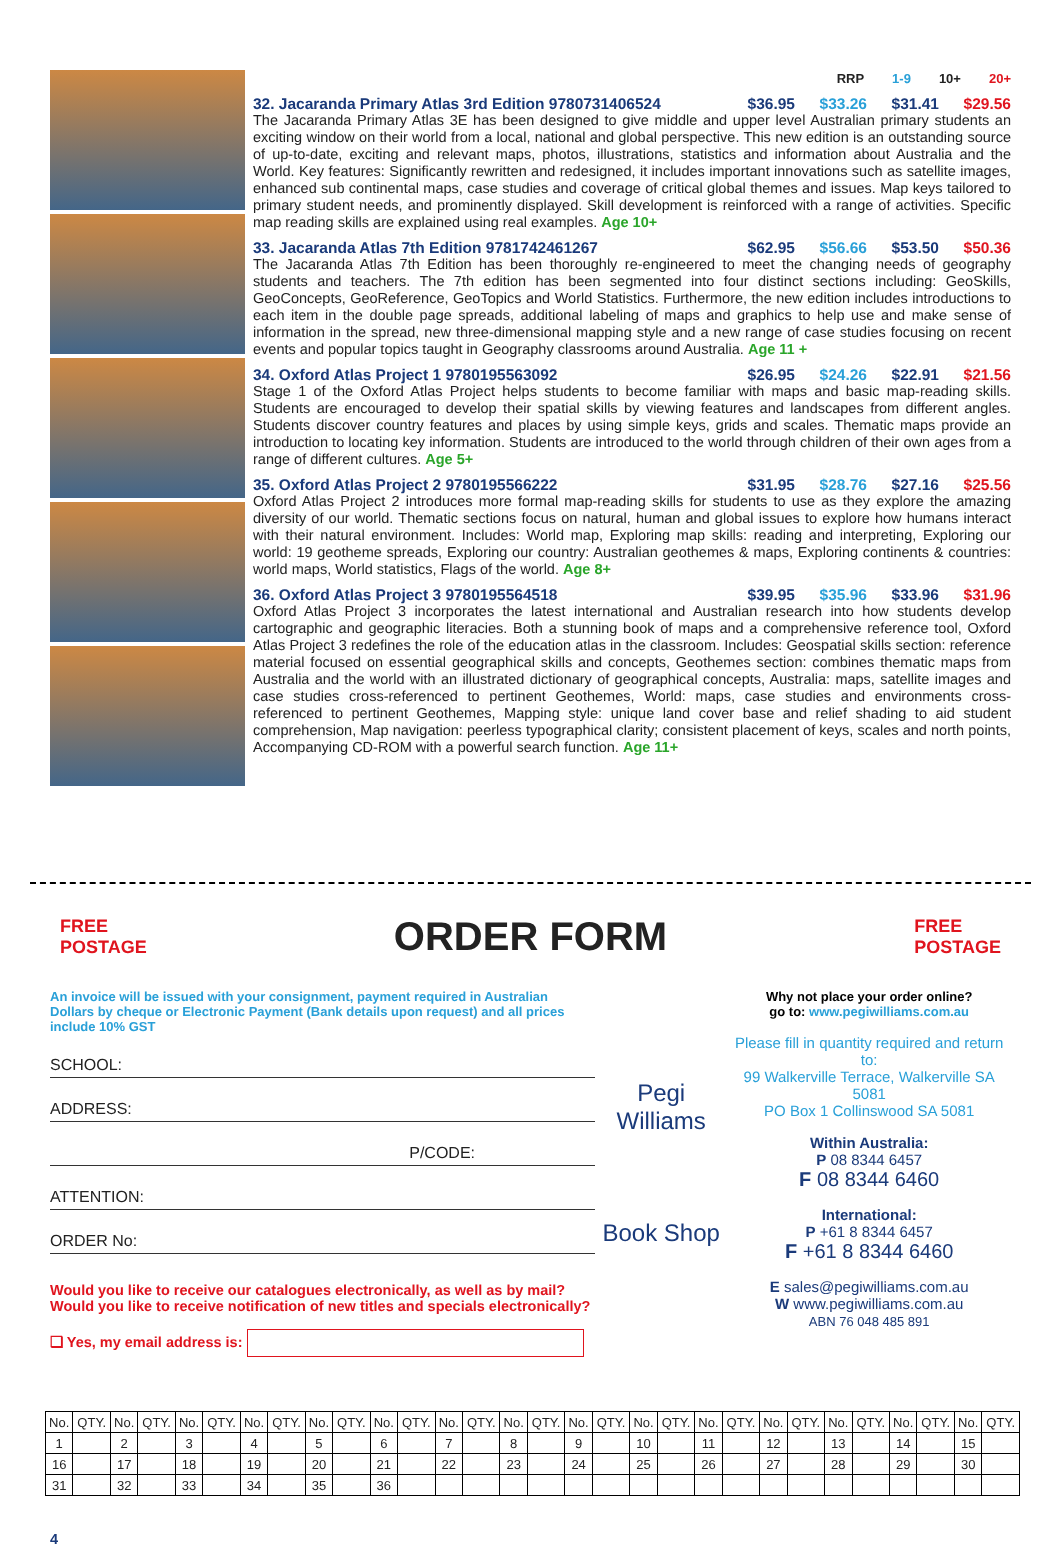RRP 1-9 10+ 20+
32. Jacaranda Primary Atlas 3rd Edition 9780731406524 $36.95 $33.26 $31.41 $29.56
The Jacaranda Primary Atlas 3E has been designed to give middle and upper level Australian primary students an exciting window on their world from a local, national and global perspective. This new edition is an outstanding source of up-to-date, exciting and relevant maps, photos, illustrations, statistics and information about Australia and the World. Key features: Significantly rewritten and redesigned, it includes important innovations such as satellite images, enhanced sub continental maps, case studies and coverage of critical global themes and issues. Map keys tailored to primary student needs, and prominently displayed. Skill development is reinforced with a range of activities. Specific map reading skills are explained using real examples. Age 10+
33. Jacaranda Atlas 7th Edition 9781742461267 $62.95 $56.66 $53.50 $50.36
The Jacaranda Atlas 7th Edition has been thoroughly re-engineered to meet the changing needs of geography students and teachers. The 7th edition has been segmented into four distinct sections including: GeoSkills, GeoConcepts, GeoReference, GeoTopics and World Statistics. Furthermore, the new edition includes introductions to each item in the double page spreads, additional labeling of maps and graphics to help use and make sense of information in the spread, new three-dimensional mapping style and a new range of case studies focusing on recent events and popular topics taught in Geography classrooms around Australia. Age 11 +
34. Oxford Atlas Project 1 9780195563092 $26.95 $24.26 $22.91 $21.56
Stage 1 of the Oxford Atlas Project helps students to become familiar with maps and basic map-reading skills. Students are encouraged to develop their spatial skills by viewing features and landscapes from different angles. Students discover country features and places by using simple keys, grids and scales. Thematic maps provide an introduction to locating key information. Students are introduced to the world through children of their own ages from a range of different cultures. Age 5+
35. Oxford Atlas Project 2 9780195566222 $31.95 $28.76 $27.16 $25.56
Oxford Atlas Project 2 introduces more formal map-reading skills for students to use as they explore the amazing diversity of our world. Thematic sections focus on natural, human and global issues to explore how humans interact with their natural environment. Includes: World map, Exploring map skills: reading and interpreting, Exploring our world: 19 geotheme spreads, Exploring our country: Australian geothemes & maps, Exploring continents & countries: world maps, World statistics, Flags of the world. Age 8+
36. Oxford Atlas Project 3 9780195564518 $39.95 $35.96 $33.96 $31.96
Oxford Atlas Project 3 incorporates the latest international and Australian research into how students develop cartographic and geographic literacies. Both a stunning book of maps and a comprehensive reference tool, Oxford Atlas Project 3 redefines the role of the education atlas in the classroom. Includes: Geospatial skills section: reference material focused on essential geographical skills and concepts, Geothemes section: combines thematic maps from Australia and the world with an illustrated dictionary of geographical concepts, Australia: maps, satellite images and case studies cross-referenced to pertinent Geothemes, World: maps, case studies and environments cross-referenced to pertinent Geothemes, Mapping style: unique land cover base and relief shading to aid student comprehension, Map navigation: peerless typographical clarity; consistent placement of keys, scales and north points, Accompanying CD-ROM with a powerful search function. Age 11+
FREE
POSTAGE
ORDER FORM
FREE
POSTAGE
An invoice will be issued with your consignment, payment required in Australian Dollars by cheque or Electronic Payment (Bank details upon request) and all prices include 10% GST
SCHOOL:
ADDRESS:
P/CODE:
ATTENTION:
ORDER No:
Would you like to receive our catalogues electronically, as well as by mail?
Would you like to receive notification of new titles and specials electronically?
❏ Yes, my email address is:
Pegi Williams
Book Shop
Why not place your order online?
go to: www.pegiwilliams.com.au
Please fill in quantity required and return to:
99 Walkerville Terrace, Walkerville SA 5081
PO Box 1 Collinswood SA 5081
Within Australia:
P 08 8344 6457
F 08 8344 6460
International:
P +61 8 8344 6457
F +61 8 8344 6460
E sales@pegiwilliams.com.au
W www.pegiwilliams.com.au
ABN 76 048 485 891
| No. | QTY. | No. | QTY. | No. | QTY. | No. | QTY. | No. | QTY. | No. | QTY. | No. | QTY. | No. | QTY. | No. | QTY. | No. | QTY. | No. | QTY. | No. | QTY. | No. | QTY. | No. | QTY. | No. | QTY. |
| --- | --- | --- | --- | --- | --- | --- | --- | --- | --- | --- | --- | --- | --- | --- | --- | --- | --- | --- | --- | --- | --- | --- | --- | --- | --- | --- | --- | --- | --- |
| 1 | | 2 | | 3 | | 4 | | 5 | | 6 | | 7 | | 8 | | 9 | | 10 | | 11 | | 12 | | 13 | | 14 | | 15 | |
| 16 | | 17 | | 18 | | 19 | | 20 | | 21 | | 22 | | 23 | | 24 | | 25 | | 26 | | 27 | | 28 | | 29 | | 30 | |
| 31 | | 32 | | 33 | | 34 | | 35 | | 36 | | | | | | | | | | | | | | | | | | | |
4